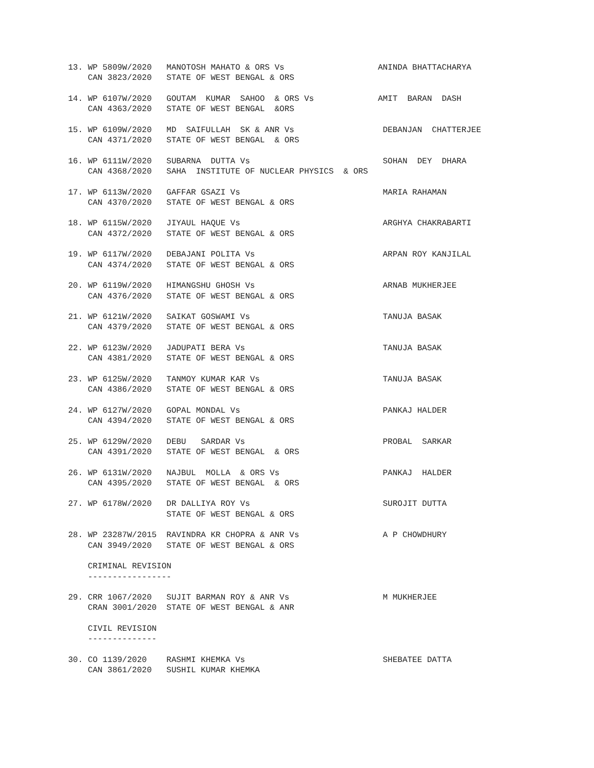13. WP 5809W/2020   MANOTOSH MAHATO & ORS Vs                   ANINDA BHATTACHARYA
    CAN 3823/2020   STATE OF WEST BENGAL & ORS

14. WP 6107W/2020   GOUTAM  KUMAR  SAHOO  & ORS Vs             AMIT  BARAN  DASH
    CAN 4363/2020   STATE OF WEST BENGAL  &ORS

15. WP 6109W/2020   MD  SAIFULLAH  SK & ANR Vs                  DEBANJAN  CHATTERJEE
    CAN 4371/2020   STATE OF WEST BENGAL  & ORS

16. WP 6111W/2020   SUBARNA  DUTTA Vs                           SOHAN  DEY  DHARA
    CAN 4368/2020   SAHA  INSTITUTE OF NUCLEAR PHYSICS  & ORS

17. WP 6113W/2020   GAFFAR GSAZI Vs                             MARIA RAHAMAN
    CAN 4370/2020   STATE OF WEST BENGAL & ORS

18. WP 6115W/2020   JIYAUL HAQUE Vs                             ARGHYA CHAKRABARTI
    CAN 4372/2020   STATE OF WEST BENGAL & ORS

19. WP 6117W/2020   DEBAJANI POLITA Vs                          ARPAN ROY KANJILAL
    CAN 4374/2020   STATE OF WEST BENGAL & ORS

20. WP 6119W/2020   HIMANGSHU GHOSH Vs                          ARNAB MUKHERJEE
    CAN 4376/2020   STATE OF WEST BENGAL & ORS

21. WP 6121W/2020   SAIKAT GOSWAMI Vs                           TANUJA BASAK
    CAN 4379/2020   STATE OF WEST BENGAL & ORS

22. WP 6123W/2020   JADUPATI BERA Vs                            TANUJA BASAK
    CAN 4381/2020   STATE OF WEST BENGAL & ORS

23. WP 6125W/2020   TANMOY KUMAR KAR Vs                         TANUJA BASAK
    CAN 4386/2020   STATE OF WEST BENGAL & ORS

24. WP 6127W/2020   GOPAL MONDAL Vs                             PANKAJ HALDER
    CAN 4394/2020   STATE OF WEST BENGAL & ORS

25. WP 6129W/2020   DEBU   SARDAR Vs                            PROBAL  SARKAR
    CAN 4391/2020   STATE OF WEST BENGAL  & ORS

26. WP 6131W/2020   NAJBUL  MOLLA  & ORS Vs                     PANKAJ  HALDER
    CAN 4395/2020   STATE OF WEST BENGAL  & ORS

27. WP 6178W/2020   DR DALLIYA ROY Vs                           SUROJIT DUTTA
                    STATE OF WEST BENGAL & ORS

28. WP 23287W/2015  RAVINDRA KR CHOPRA & ANR Vs                 A P CHOWDHURY
    CAN 3949/2020   STATE OF WEST BENGAL & ORS

    CRIMINAL REVISION
    -----------------

29. CRR 1067/2020   SUJIT BARMAN ROY & ANR Vs                   M MUKHERJEE
    CRAN 3001/2020  STATE OF WEST BENGAL & ANR

    CIVIL REVISION
    --------------

30. CO 1139/2020    RASHMI KHEMKA Vs                            SHEBATEE DATTA
    CAN 3861/2020   SUSHIL KUMAR KHEMKA